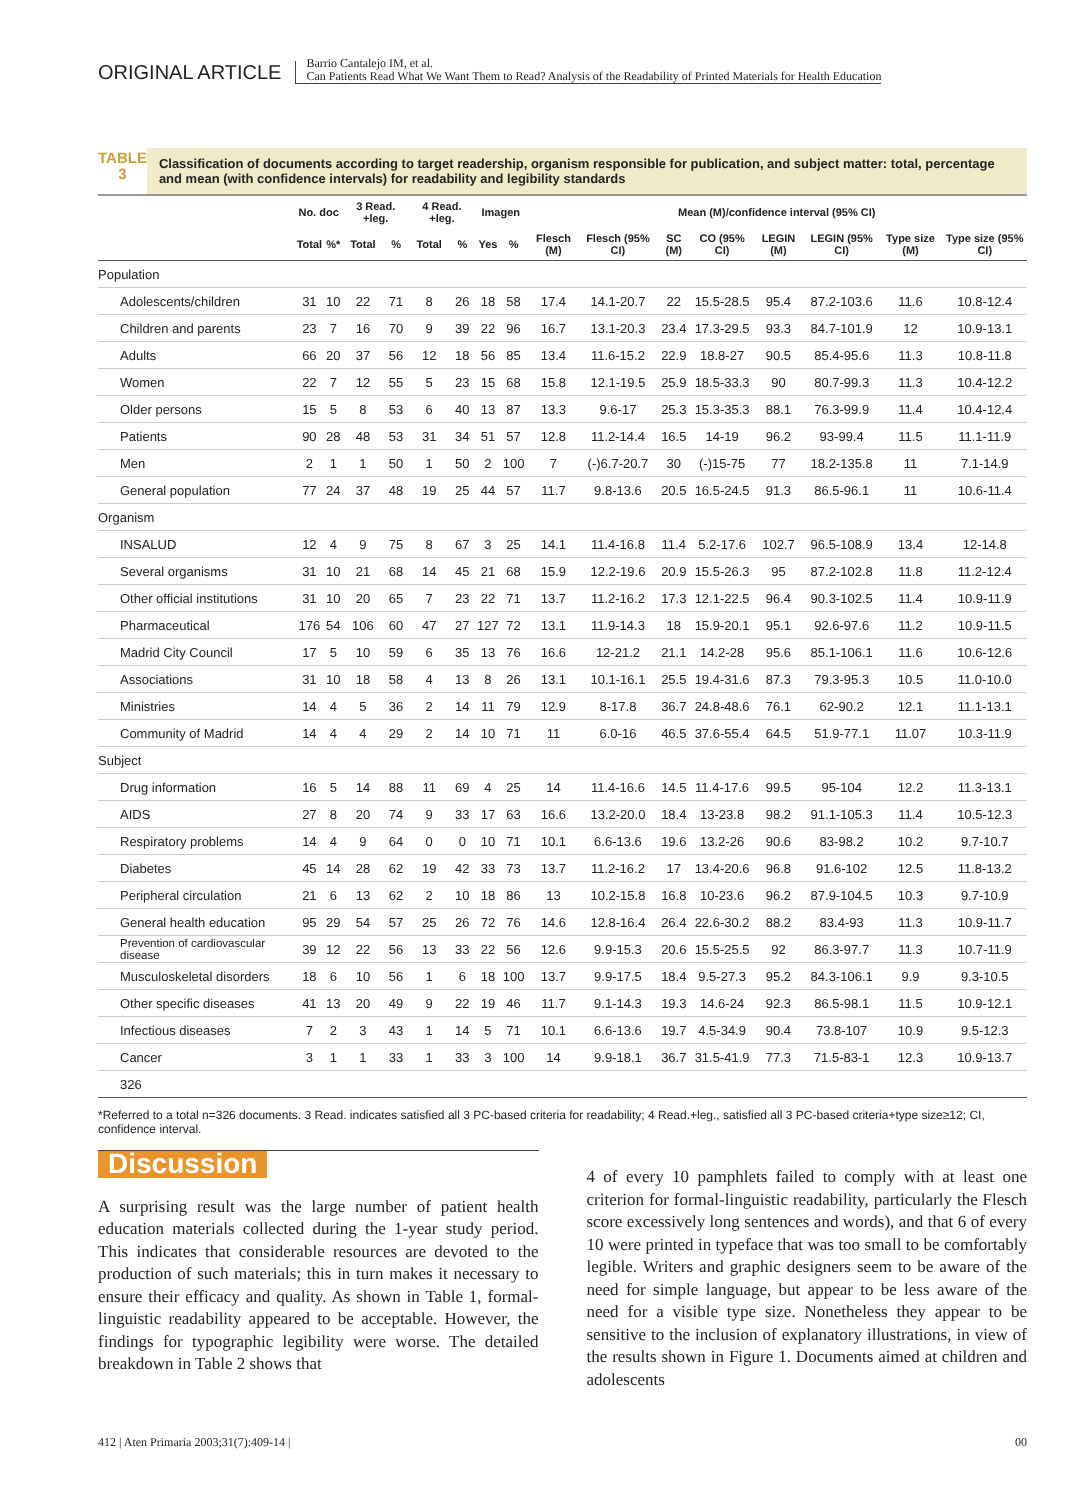ORIGINAL ARTICLE
Barrio Cantalejo IM, et al.
Can Patients Read What We Want Them to Read? Analysis of the Readability of Printed Materials for Health Education
TABLE
3
Classification of documents according to target readership, organism responsible for publication, and subject matter: total, percentage and mean (with confidence intervals) for readability and legibility standards
| | No. doc | | 3 Read. +leg. | | 4 Read. +leg. | | Imagen | | Mean (M)/confidence interval (95% CI) | | | | | | | |
| --- | --- | --- | --- | --- | --- | --- | --- | --- | --- | --- | --- | --- | --- | --- | --- | --- |
| | Total | %* | Total | % | Total | % | Yes | % | Flesch (M) | Flesch (95% CI) | SC (M) | CO (95% CI) | LEGIN (M) | LEGIN (95% CI) | Type size (M) | Type size (95% CI) |
| Population | | | | | | | | | | | | | | | | |
| Adolescents/children | 31 | 10 | 22 | 71 | 8 | 26 | 18 | 58 | 17.4 | 14.1-20.7 | 22 | 15.5-28.5 | 95.4 | 87.2-103.6 | 11.6 | 10.8-12.4 |
| Children and parents | 23 | 7 | 16 | 70 | 9 | 39 | 22 | 96 | 16.7 | 13.1-20.3 | 23.4 | 17.3-29.5 | 93.3 | 84.7-101.9 | 12 | 10.9-13.1 |
| Adults | 66 | 20 | 37 | 56 | 12 | 18 | 56 | 85 | 13.4 | 11.6-15.2 | 22.9 | 18.8-27 | 90.5 | 85.4-95.6 | 11.3 | 10.8-11.8 |
| Women | 22 | 7 | 12 | 55 | 5 | 23 | 15 | 68 | 15.8 | 12.1-19.5 | 25.9 | 18.5-33.3 | 90 | 80.7-99.3 | 11.3 | 10.4-12.2 |
| Older persons | 15 | 5 | 8 | 53 | 6 | 40 | 13 | 87 | 13.3 | 9.6-17 | 25.3 | 15.3-35.3 | 88.1 | 76.3-99.9 | 11.4 | 10.4-12.4 |
| Patients | 90 | 28 | 48 | 53 | 31 | 34 | 51 | 57 | 12.8 | 11.2-14.4 | 16.5 | 14-19 | 96.2 | 93-99.4 | 11.5 | 11.1-11.9 |
| Men | 2 | 1 | 1 | 50 | 1 | 50 | 2 | 100 | 7 | (-)6.7-20.7 | 30 | (-)15-75 | 77 | 18.2-135.8 | 11 | 7.1-14.9 |
| General population | 77 | 24 | 37 | 48 | 19 | 25 | 44 | 57 | 11.7 | 9.8-13.6 | 20.5 | 16.5-24.5 | 91.3 | 86.5-96.1 | 11 | 10.6-11.4 |
| Organism | | | | | | | | | | | | | | | | |
| INSALUD | 12 | 4 | 9 | 75 | 8 | 67 | 3 | 25 | 14.1 | 11.4-16.8 | 11.4 | 5.2-17.6 | 102.7 | 96.5-108.9 | 13.4 | 12-14.8 |
| Several organisms | 31 | 10 | 21 | 68 | 14 | 45 | 21 | 68 | 15.9 | 12.2-19.6 | 20.9 | 15.5-26.3 | 95 | 87.2-102.8 | 11.8 | 11.2-12.4 |
| Other official institutions | 31 | 10 | 20 | 65 | 7 | 23 | 22 | 71 | 13.7 | 11.2-16.2 | 17.3 | 12.1-22.5 | 96.4 | 90.3-102.5 | 11.4 | 10.9-11.9 |
| Pharmaceutical | 176 | 54 | 106 | 60 | 47 | 27 | 127 | 72 | 13.1 | 11.9-14.3 | 18 | 15.9-20.1 | 95.1 | 92.6-97.6 | 11.2 | 10.9-11.5 |
| Madrid City Council | 17 | 5 | 10 | 59 | 6 | 35 | 13 | 76 | 16.6 | 12-21.2 | 21.1 | 14.2-28 | 95.6 | 85.1-106.1 | 11.6 | 10.6-12.6 |
| Associations | 31 | 10 | 18 | 58 | 4 | 13 | 8 | 26 | 13.1 | 10.1-16.1 | 25.5 | 19.4-31.6 | 87.3 | 79.3-95.3 | 10.5 | 11.0-10.0 |
| Ministries | 14 | 4 | 5 | 36 | 2 | 14 | 11 | 79 | 12.9 | 8-17.8 | 36.7 | 24.8-48.6 | 76.1 | 62-90.2 | 12.1 | 11.1-13.1 |
| Community of Madrid | 14 | 4 | 4 | 29 | 2 | 14 | 10 | 71 | 11 | 6.0-16 | 46.5 | 37.6-55.4 | 64.5 | 51.9-77.1 | 11.07 | 10.3-11.9 |
| Subject | | | | | | | | | | | | | | | | |
| Drug information | 16 | 5 | 14 | 88 | 11 | 69 | 4 | 25 | 14 | 11.4-16.6 | 14.5 | 11.4-17.6 | 99.5 | 95-104 | 12.2 | 11.3-13.1 |
| AIDS | 27 | 8 | 20 | 74 | 9 | 33 | 17 | 63 | 16.6 | 13.2-20.0 | 18.4 | 13-23.8 | 98.2 | 91.1-105.3 | 11.4 | 10.5-12.3 |
| Respiratory problems | 14 | 4 | 9 | 64 | 0 | 0 | 10 | 71 | 10.1 | 6.6-13.6 | 19.6 | 13.2-26 | 90.6 | 83-98.2 | 10.2 | 9.7-10.7 |
| Diabetes | 45 | 14 | 28 | 62 | 19 | 42 | 33 | 73 | 13.7 | 11.2-16.2 | 17 | 13.4-20.6 | 96.8 | 91.6-102 | 12.5 | 11.8-13.2 |
| Peripheral circulation | 21 | 6 | 13 | 62 | 2 | 10 | 18 | 86 | 13 | 10.2-15.8 | 16.8 | 10-23.6 | 96.2 | 87.9-104.5 | 10.3 | 9.7-10.9 |
| General health education | 95 | 29 | 54 | 57 | 25 | 26 | 72 | 76 | 14.6 | 12.8-16.4 | 26.4 | 22.6-30.2 | 88.2 | 83.4-93 | 11.3 | 10.9-11.7 |
| Prevention of cardiovascular disease | 39 | 12 | 22 | 56 | 13 | 33 | 22 | 56 | 12.6 | 9.9-15.3 | 20.6 | 15.5-25.5 | 92 | 86.3-97.7 | 11.3 | 10.7-11.9 |
| Musculoskeletal disorders | 18 | 6 | 10 | 56 | 1 | 6 | 18 | 100 | 13.7 | 9.9-17.5 | 18.4 | 9.5-27.3 | 95.2 | 84.3-106.1 | 9.9 | 9.3-10.5 |
| Other specific diseases | 41 | 13 | 20 | 49 | 9 | 22 | 19 | 46 | 11.7 | 9.1-14.3 | 19.3 | 14.6-24 | 92.3 | 86.5-98.1 | 11.5 | 10.9-12.1 |
| Infectious diseases | 7 | 2 | 3 | 43 | 1 | 14 | 5 | 71 | 10.1 | 6.6-13.6 | 19.7 | 4.5-34.9 | 90.4 | 73.8-107 | 10.9 | 9.5-12.3 |
| Cancer | 3 | 1 | 1 | 33 | 1 | 33 | 3 | 100 | 14 | 9.9-18.1 | 36.7 | 31.5-41.9 | 77.3 | 71.5-83-1 | 12.3 | 10.9-13.7 |
| 326 | | | | | | | | | | | | | | | | |
*Referred to a total n=326 documents. 3 Read. indicates satisfied all 3 PC-based criteria for readability; 4 Read.+leg., satisfied all 3 PC-based criteria+type size≥12; CI, confidence interval.
Discussion
A surprising result was the large number of patient health education materials collected during the 1-year study period. This indicates that considerable resources are devoted to the production of such materials; this in turn makes it necessary to ensure their efficacy and quality. As shown in Table 1, formal-linguistic readability appeared to be acceptable. However, the findings for typographic legibility were worse. The detailed breakdown in Table 2 shows that
4 of every 10 pamphlets failed to comply with at least one criterion for formal-linguistic readability, particularly the Flesch score excessively long sentences and words), and that 6 of every 10 were printed in typeface that was too small to be comfortably legible. Writers and graphic designers seem to be aware of the need for simple language, but appear to be less aware of the need for a visible type size. Nonetheless they appear to be sensitive to the inclusion of explanatory illustrations, in view of the results shown in Figure 1. Documents aimed at children and adolescents
412 | Aten Primaria 2003;31(7):409-14 | 00